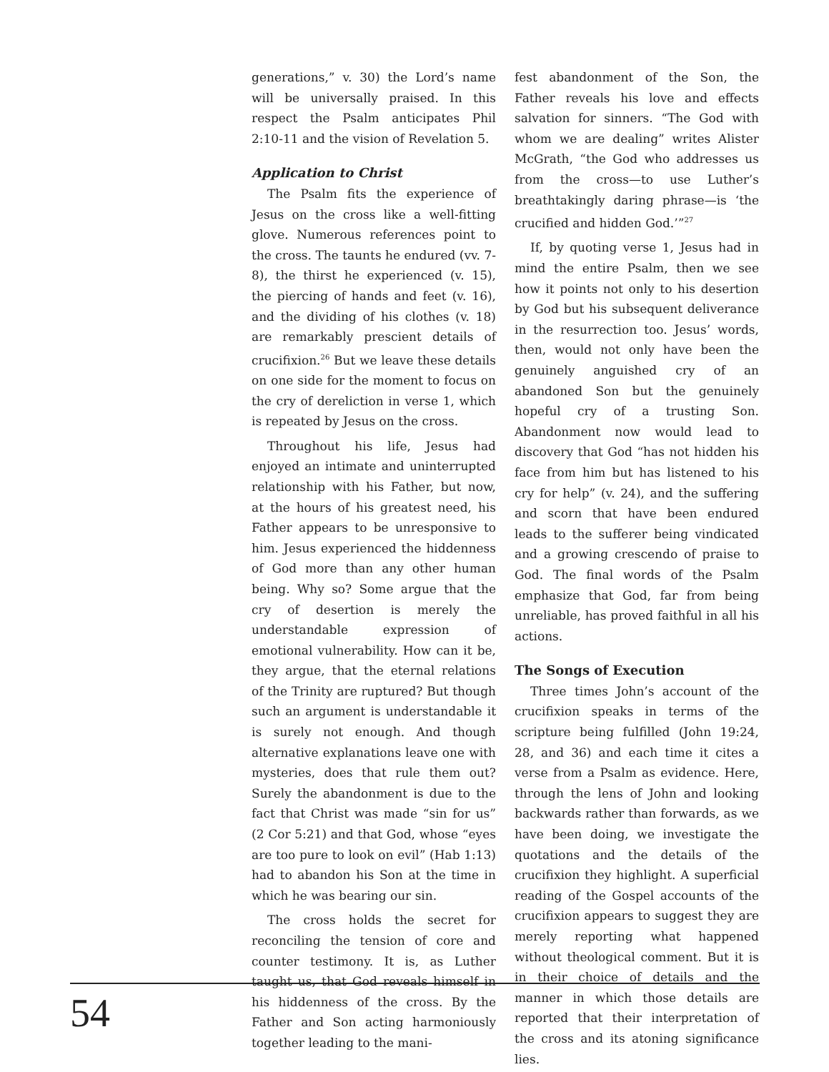generations,” v. 30) the Lord’s name will be universally praised. In this respect the Psalm anticipates Phil 2:10-11 and the vision of Revelation 5.
Application to Christ
The Psalm fits the experience of Jesus on the cross like a well-fitting glove. Numerous references point to the cross. The taunts he endured (vv. 7-8), the thirst he experienced (v. 15), the piercing of hands and feet (v. 16), and the dividing of his clothes (v. 18) are remarkably prescient details of crucifixion.<sup>26</sup> But we leave these details on one side for the moment to focus on the cry of dereliction in verse 1, which is repeated by Jesus on the cross.
Throughout his life, Jesus had enjoyed an intimate and uninterrupted relationship with his Father, but now, at the hours of his greatest need, his Father appears to be unresponsive to him. Jesus experienced the hiddenness of God more than any other human being. Why so? Some argue that the cry of desertion is merely the understandable expression of emotional vulnerability. How can it be, they argue, that the eternal relations of the Trinity are ruptured? But though such an argument is understandable it is surely not enough. And though alternative explanations leave one with mysteries, does that rule them out? Surely the abandonment is due to the fact that Christ was made “sin for us” (2 Cor 5:21) and that God, whose “eyes are too pure to look on evil” (Hab 1:13) had to abandon his Son at the time in which he was bearing our sin.
The cross holds the secret for reconciling the tension of core and counter testimony. It is, as Luther taught us, that God reveals himself in his hiddenness of the cross. By the Father and Son acting harmoniously together leading to the mani-
fest abandonment of the Son, the Father reveals his love and effects salvation for sinners. “The God with whom we are dealing” writes Alister McGrath, “the God who addresses us from the cross—to use Luther’s breathtakingly daring phrase—is ‘the crucified and hidden God.’”<sup>27</sup>
If, by quoting verse 1, Jesus had in mind the entire Psalm, then we see how it points not only to his desertion by God but his subsequent deliverance in the resurrection too. Jesus’ words, then, would not only have been the genuinely anguished cry of an abandoned Son but the genuinely hopeful cry of a trusting Son. Abandonment now would lead to discovery that God “has not hidden his face from him but has listened to his cry for help” (v. 24), and the suffering and scorn that have been endured leads to the sufferer being vindicated and a growing crescendo of praise to God. The final words of the Psalm emphasize that God, far from being unreliable, has proved faithful in all his actions.
The Songs of Execution
Three times John’s account of the crucifixion speaks in terms of the scripture being fulfilled (John 19:24, 28, and 36) and each time it cites a verse from a Psalm as evidence. Here, through the lens of John and looking backwards rather than forwards, as we have been doing, we investigate the quotations and the details of the crucifixion they highlight. A superficial reading of the Gospel accounts of the crucifixion appears to suggest they are merely reporting what happened without theological comment. But it is in their choice of details and the manner in which those details are reported that their interpretation of the cross and its atoning significance lies.
54